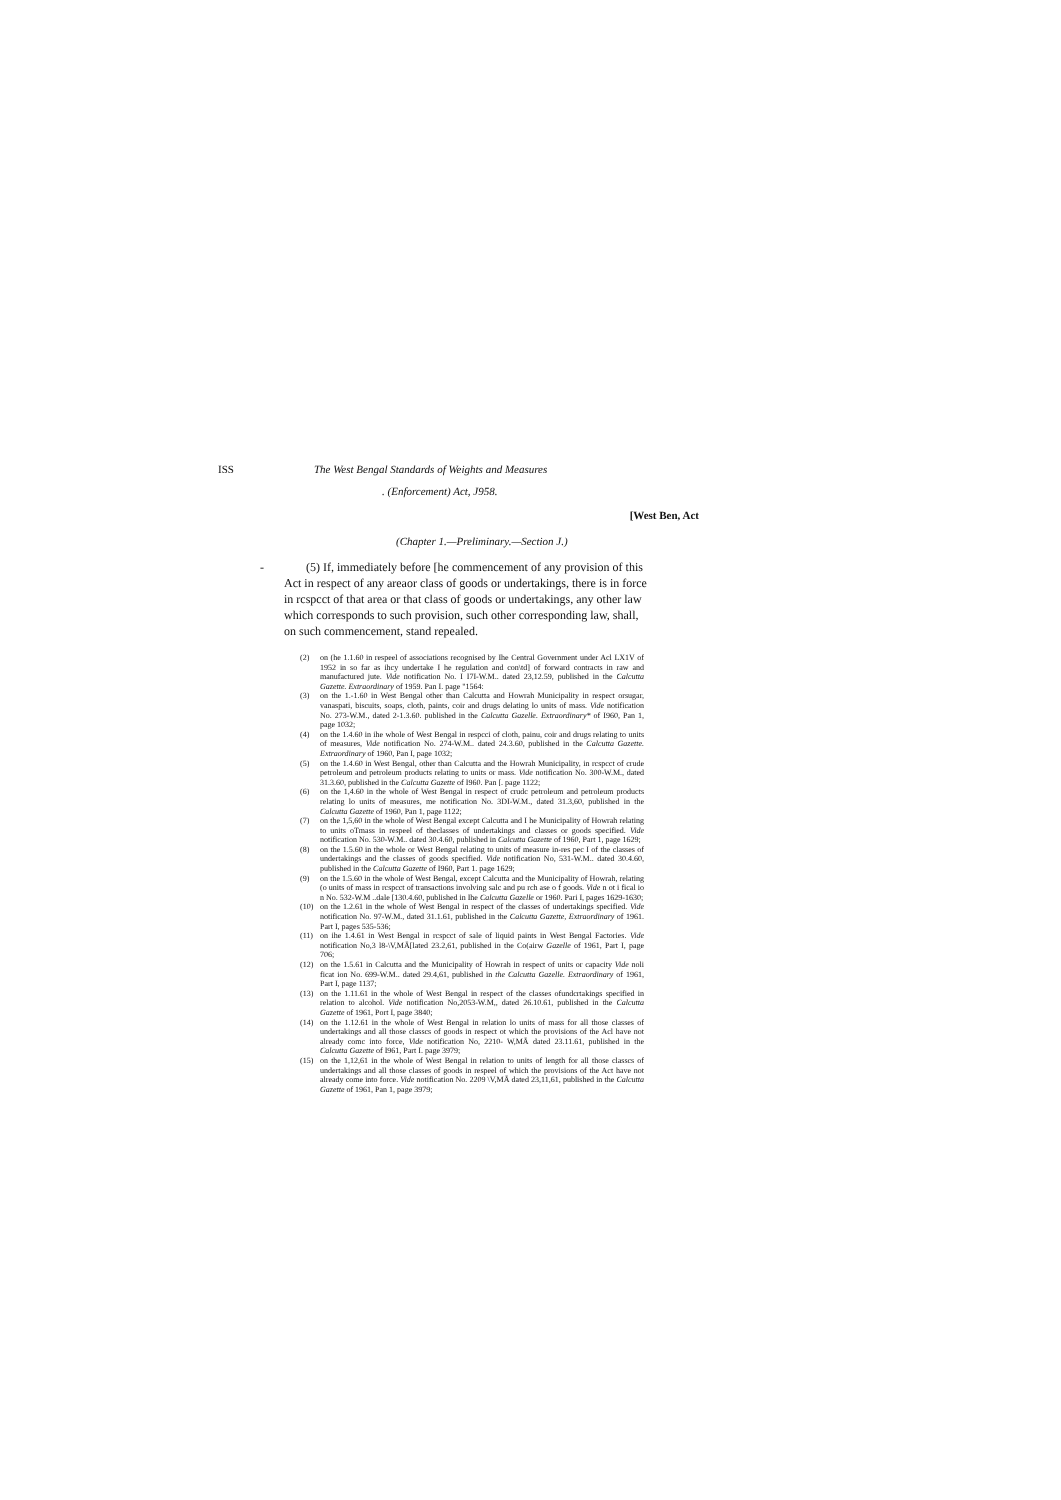ISS The West Bengal Standards of Weights and Measures
. (Enforcement) Act, J958.
[West Ben, Act
(Chapter 1.—Preliminary.—Section J.)
- (5) If, immediately before [he commencement of any provision of this Act in respect of any areaor class of goods or undertakings, there is in force in rcspcct of that area or that class of goods or undertakings, any other law which corresponds to such provision, such other corresponding law, shall,
on such commencement, stand repealed.
(2) on (he 1.1.60 in respeel of associations recognised by Ihe Central Government under Acl LX1V of 1952 in so far as ihcy undertake I he regulation and con\td] of forward contracts in raw and manufactured jute. Vide notification No. I I7I-W.M.. dated 23,12.59, published in the Calcutta Gazette. Extraordinary of 1959. Pan I. page "1564:
(3) on the 1.-1.60 in West Bengal other than Calcutta and Howrah Municipality in respect orsugar, vanaspati, biscuits, soaps, cloth, paints, coir and drugs delating lo units of mass. Vide notification No. 273-W.M., dated 2-1.3.60. published in the Calcutta Gazelle. Extraordinary* of I960, Pan 1, page 1032;
(4) on the 1.4.60 in ihe whole of West Bengal in respcci of cloth, painu, coir and drugs relating to units of measures, Vide notification No. 274-W.M.. dated 24.3.60, published in the Calcutta Gazette. Extraordinary of 1960, Pan I, page 1032;
(5) on the 1.4.60 in West Bengal, other than Calcutta and the Howrah Municipality, in rcspcct of crude petroleum and petroleum products relating to units or mass. Vide notification No. 300-W.M., dated 31.3.60, published in the Calcutta Gazette of I960. Pan [. page 1122;
(6) on the 1,4.60 in the whole of West Bengal in respect of crudc petroleum and petroleum products relating lo units of measures, me notification No. 3DI-W.M., dated 31.3,60, published in the Calcutta Gazette of 1960, Pan 1, page 1122;
(7) on the 1,5,60 in the whole of West Bengal except Calcutta and I he Municipality of Howrah relating to units oTmass in respeel of theclasses of undertakings and classes or goods specified. Vide notification No. 530-W.M.. dated 30.4.60, published in Calcutta Gazette of 1960, Part 1, page 1629;
(8) on the 1.5.60 in the whole or West Bengal relating to units of measure in-res pec I of the classes of undertakings and the classes of goods specified. Vide notification No, 531-W.M.. dated 30.4.60, published in the Calcutta Gazette of I960, Part 1. page 1629;
(9) on the 1.5.60 in the whole of West Bengal, except Calcutta and the Municipality of Howrah, relating (o units of mass in rcspcct of transactions involving salc and pu rch ase o f goods. Vide n ot i fical io n No. 532-W.M ..dale [130.4.60, published in Ihe Calcutta Gazelle or 1960. Pari I, pages 1629-1630;
(10) on the 1.2.61 in the whole of West Bengal in respect of the classes of undertakings specified. Vide notification No. 97-W.M., dated 31.1.61, published in the Calcutta Gazette, Extraordinary of 1961. Part I, pages 535-536;
(11) on ihe 1.4.61 in West Bengal in rcspcct of sale of liquid paints in West Bengal Factories. Vide notification No,3 l8-\V,MĀ[lated 23.2,61, published in the Co(airw Gazelle of 1961, Part I, page 706;
(12) on the 1.5.61 in Calcutta and the Municipality of Howrah in respect of units or capacity Vide noli ficat ion No. 699-W.M.. dated 29.4,61, published in the Calcutta Gazelle. Extraordinary of 1961, Part I, page 1137;
(13) on the 1.11.61 in the whole of West Bengal in respect of the classes ofundcrtakings specified in relation to alcohol. Vide notification No,2053-W.M,, dated 26.10.61, published in the Calcutta Gazette of 1961, Port I, page 3840;
(14) on the 1.12.61 in the whole of West Bengal in relation lo units of mass for all those classes of undertakings and all those classcs of goods in respect ot which the provisions of the Acl have not already comc into force, Vide notification No, 2210- W,MĀ dated 23.11.61, published in the Calcutta Gazette of I961, Part I. page 3979;
(15) on the 1,12,61 in the whole of West Bengal in relation to units of length for all those classcs of undertakings and all those classes of goods in respeel of which the provisions of the Act have not already come into force. Vide notification No. 2209 \V,MĀ dated 23,11,61, published in the Calcutta Gazette of 1961, Pan 1, page 3979;